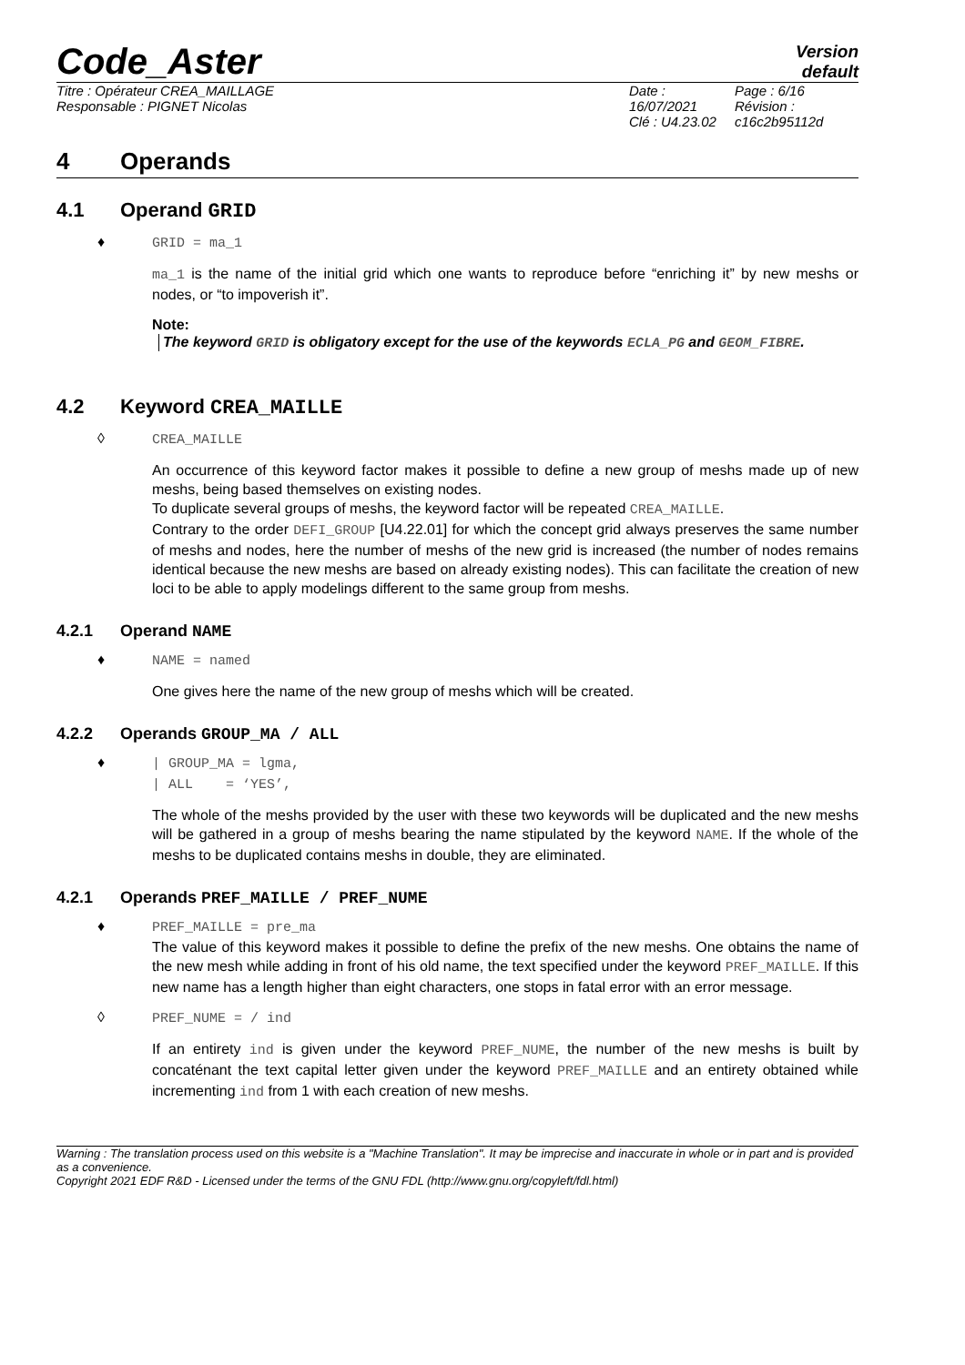Code_Aster
Version
default
Titre : Opérateur CREA_MAILLAGE
Responsable : PIGNET Nicolas
Date : 16/07/2021
Clé : U4.23.02
Page : 6/16
Révision :
c16c2b95112d
4 Operands
4.1 Operand GRID
♦ GRID = ma_1
ma_1 is the name of the initial grid which one wants to reproduce before “enriching it” by new meshs or nodes, or “to impoverish it”.
Note:
The keyword GRID is obligatory except for the use of the keywords ECLA_PG and GEOM_FIBRE.
4.2 Keyword CREA_MAILLE
◊ CREA_MAILLE
An occurrence of this keyword factor makes it possible to define a new group of meshs made up of new meshs, being based themselves on existing nodes.
To duplicate several groups of meshs, the keyword factor will be repeated CREA_MAILLE.
Contrary to the order DEFI_GROUP [U4.22.01] for which the concept grid always preserves the same number of meshs and nodes, here the number of meshs of the new grid is increased (the number of nodes remains identical because the new meshs are based on already existing nodes). This can facilitate the creation of new loci to be able to apply modelings different to the same group from meshs.
4.2.1 Operand NAME
♦ NAME = named
One gives here the name of the new group of meshs which will be created.
4.2.2 Operands GROUP_MA / ALL
♦ | GROUP_MA = lgma,
| ALL = ‘YES’,
The whole of the meshs provided by the user with these two keywords will be duplicated and the new meshs will be gathered in a group of meshs bearing the name stipulated by the keyword NAME. If the whole of the meshs to be duplicated contains meshs in double, they are eliminated.
4.2.1 Operands PREF_MAILLE / PREF_NUME
♦ PREF_MAILLE = pre_ma
The value of this keyword makes it possible to define the prefix of the new meshs. One obtains the name of the new mesh while adding in front of his old name, the text specified under the keyword PREF_MAILLE. If this new name has a length higher than eight characters, one stops in fatal error with an error message.
◊ PREF_NUME = / ind
If an entirety ind is given under the keyword PREF_NUME, the number of the new meshs is built by concaténant the text capital letter given under the keyword PREF_MAILLE and an entirety obtained while incrementing ind from 1 with each creation of new meshs.
Warning : The translation process used on this website is a "Machine Translation". It may be imprecise and inaccurate in whole or in part and is provided as a convenience.
Copyright 2021 EDF R&D - Licensed under the terms of the GNU FDL (http://www.gnu.org/copyleft/fdl.html)